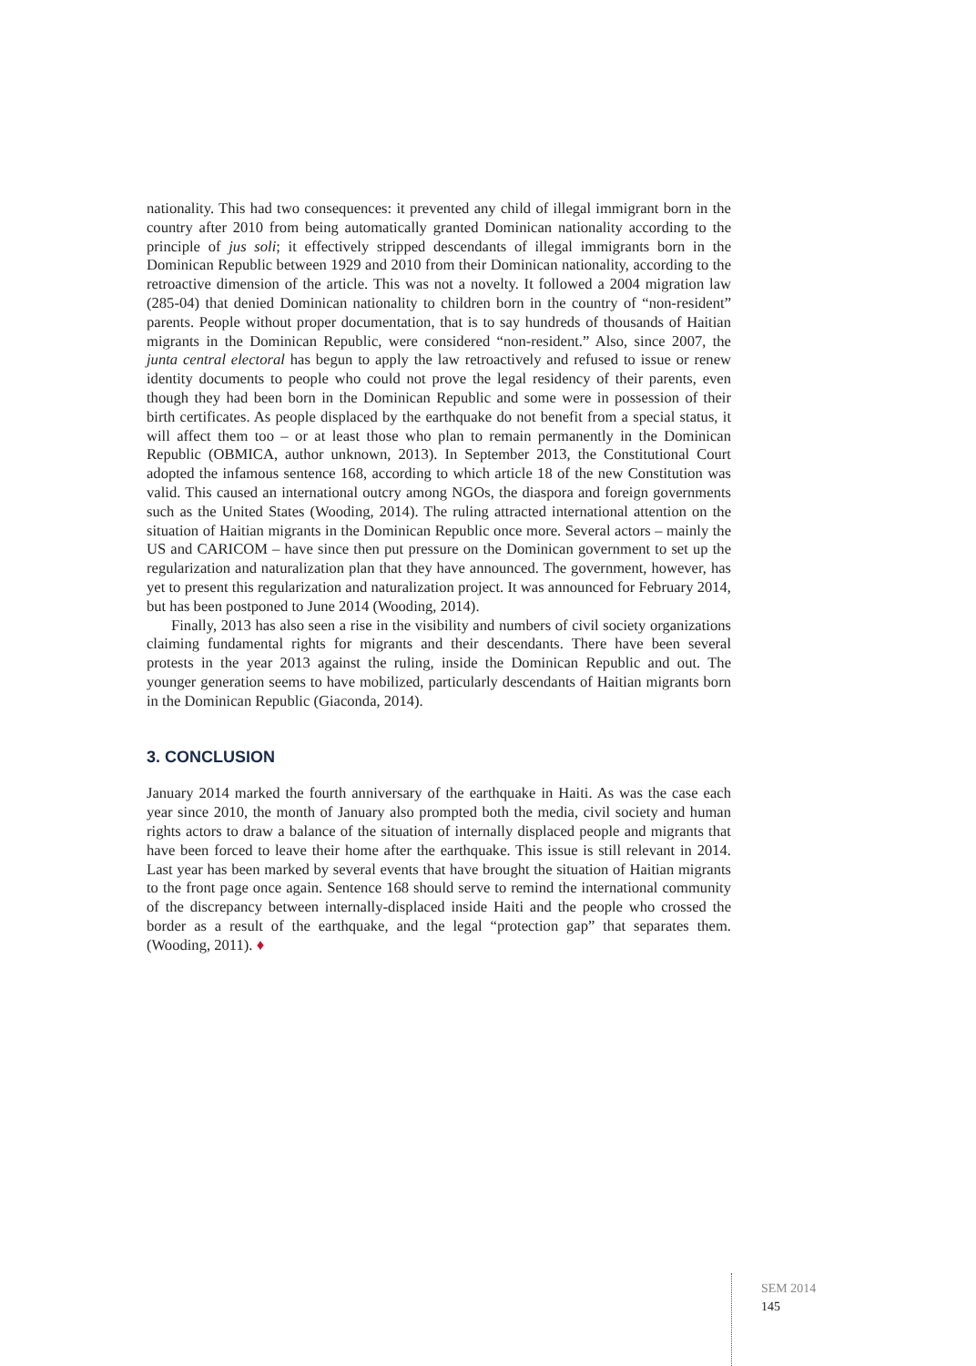nationality. This had two consequences: it prevented any child of illegal immigrant born in the country after 2010 from being automatically granted Dominican nationality according to the principle of jus soli; it effectively stripped descendants of illegal immigrants born in the Dominican Republic between 1929 and 2010 from their Dominican nationality, according to the retroactive dimension of the article. This was not a novelty. It followed a 2004 migration law (285-04) that denied Dominican nationality to children born in the country of “non-resident” parents. People without proper documentation, that is to say hundreds of thousands of Haitian migrants in the Dominican Republic, were considered “non-resident.” Also, since 2007, the junta central electoral has begun to apply the law retroactively and refused to issue or renew identity documents to people who could not prove the legal residency of their parents, even though they had been born in the Dominican Republic and some were in possession of their birth certificates. As people displaced by the earthquake do not benefit from a special status, it will affect them too – or at least those who plan to remain permanently in the Dominican Republic (OBMICA, author unknown, 2013). In September 2013, the Constitutional Court adopted the infamous sentence 168, according to which article 18 of the new Constitution was valid. This caused an international outcry among NGOs, the diaspora and foreign governments such as the United States (Wooding, 2014). The ruling attracted international attention on the situation of Haitian migrants in the Dominican Republic once more. Several actors – mainly the US and CARICOM – have since then put pressure on the Dominican government to set up the regularization and naturalization plan that they have announced. The government, however, has yet to present this regularization and naturalization project. It was announced for February 2014, but has been postponed to June 2014 (Wooding, 2014).
Finally, 2013 has also seen a rise in the visibility and numbers of civil society organizations claiming fundamental rights for migrants and their descendants. There have been several protests in the year 2013 against the ruling, inside the Dominican Republic and out. The younger generation seems to have mobilized, particularly descendants of Haitian migrants born in the Dominican Republic (Giaconda, 2014).
3. CONCLUSION
January 2014 marked the fourth anniversary of the earthquake in Haiti. As was the case each year since 2010, the month of January also prompted both the media, civil society and human rights actors to draw a balance of the situation of internally displaced people and migrants that have been forced to leave their home after the earthquake. This issue is still relevant in 2014. Last year has been marked by several events that have brought the situation of Haitian migrants to the front page once again. Sentence 168 should serve to remind the international community of the discrepancy between internally-displaced inside Haiti and the people who crossed the border as a result of the earthquake, and the legal “protection gap” that separates them. (Wooding, 2011). ♦
SEM 2014
145